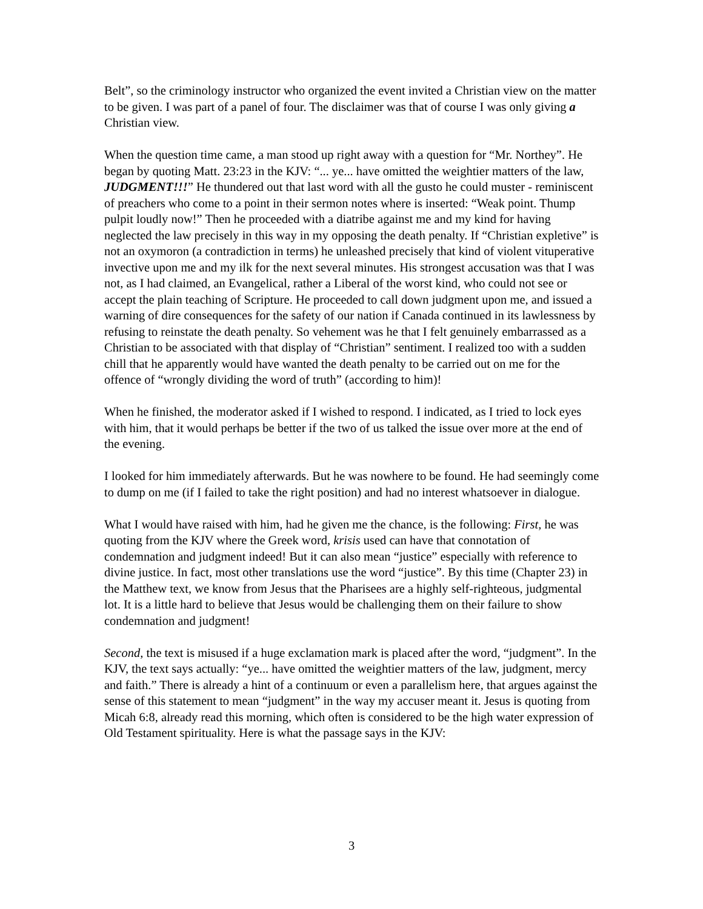Belt”, so the criminology instructor who organized the event invited a Christian view on the matter to be given. I was part of a panel of four. The disclaimer was that of course I was only giving a Christian view.
When the question time came, a man stood up right away with a question for “Mr. Northey”. He began by quoting Matt. 23:23 in the KJV: “... ye... have omitted the weightier matters of the law, JUDGMENT!!!” He thundered out that last word with all the gusto he could muster - reminiscent of preachers who come to a point in their sermon notes where is inserted: “Weak point. Thump pulpit loudly now!” Then he proceeded with a diatribe against me and my kind for having neglected the law precisely in this way in my opposing the death penalty. If “Christian expletive” is not an oxymoron (a contradiction in terms) he unleashed precisely that kind of violent vituperative invective upon me and my ilk for the next several minutes. His strongest accusation was that I was not, as I had claimed, an Evangelical, rather a Liberal of the worst kind, who could not see or accept the plain teaching of Scripture. He proceeded to call down judgment upon me, and issued a warning of dire consequences for the safety of our nation if Canada continued in its lawlessness by refusing to reinstate the death penalty. So vehement was he that I felt genuinely embarrassed as a Christian to be associated with that display of “Christian” sentiment. I realized too with a sudden chill that he apparently would have wanted the death penalty to be carried out on me for the offence of “wrongly dividing the word of truth” (according to him)!
When he finished, the moderator asked if I wished to respond. I indicated, as I tried to lock eyes with him, that it would perhaps be better if the two of us talked the issue over more at the end of the evening.
I looked for him immediately afterwards. But he was nowhere to be found. He had seemingly come to dump on me (if I failed to take the right position) and had no interest whatsoever in dialogue.
What I would have raised with him, had he given me the chance, is the following: First, he was quoting from the KJV where the Greek word, krisis used can have that connotation of condemnation and judgment indeed! But it can also mean “justice” especially with reference to divine justice. In fact, most other translations use the word “justice”. By this time (Chapter 23) in the Matthew text, we know from Jesus that the Pharisees are a highly self-righteous, judgmental lot. It is a little hard to believe that Jesus would be challenging them on their failure to show condemnation and judgment!
Second, the text is misused if a huge exclamation mark is placed after the word, “judgment”. In the KJV, the text says actually: “ye... have omitted the weightier matters of the law, judgment, mercy and faith.” There is already a hint of a continuum or even a parallelism here, that argues against the sense of this statement to mean “judgment” in the way my accuser meant it. Jesus is quoting from Micah 6:8, already read this morning, which often is considered to be the high water expression of Old Testament spirituality. Here is what the passage says in the KJV:
3